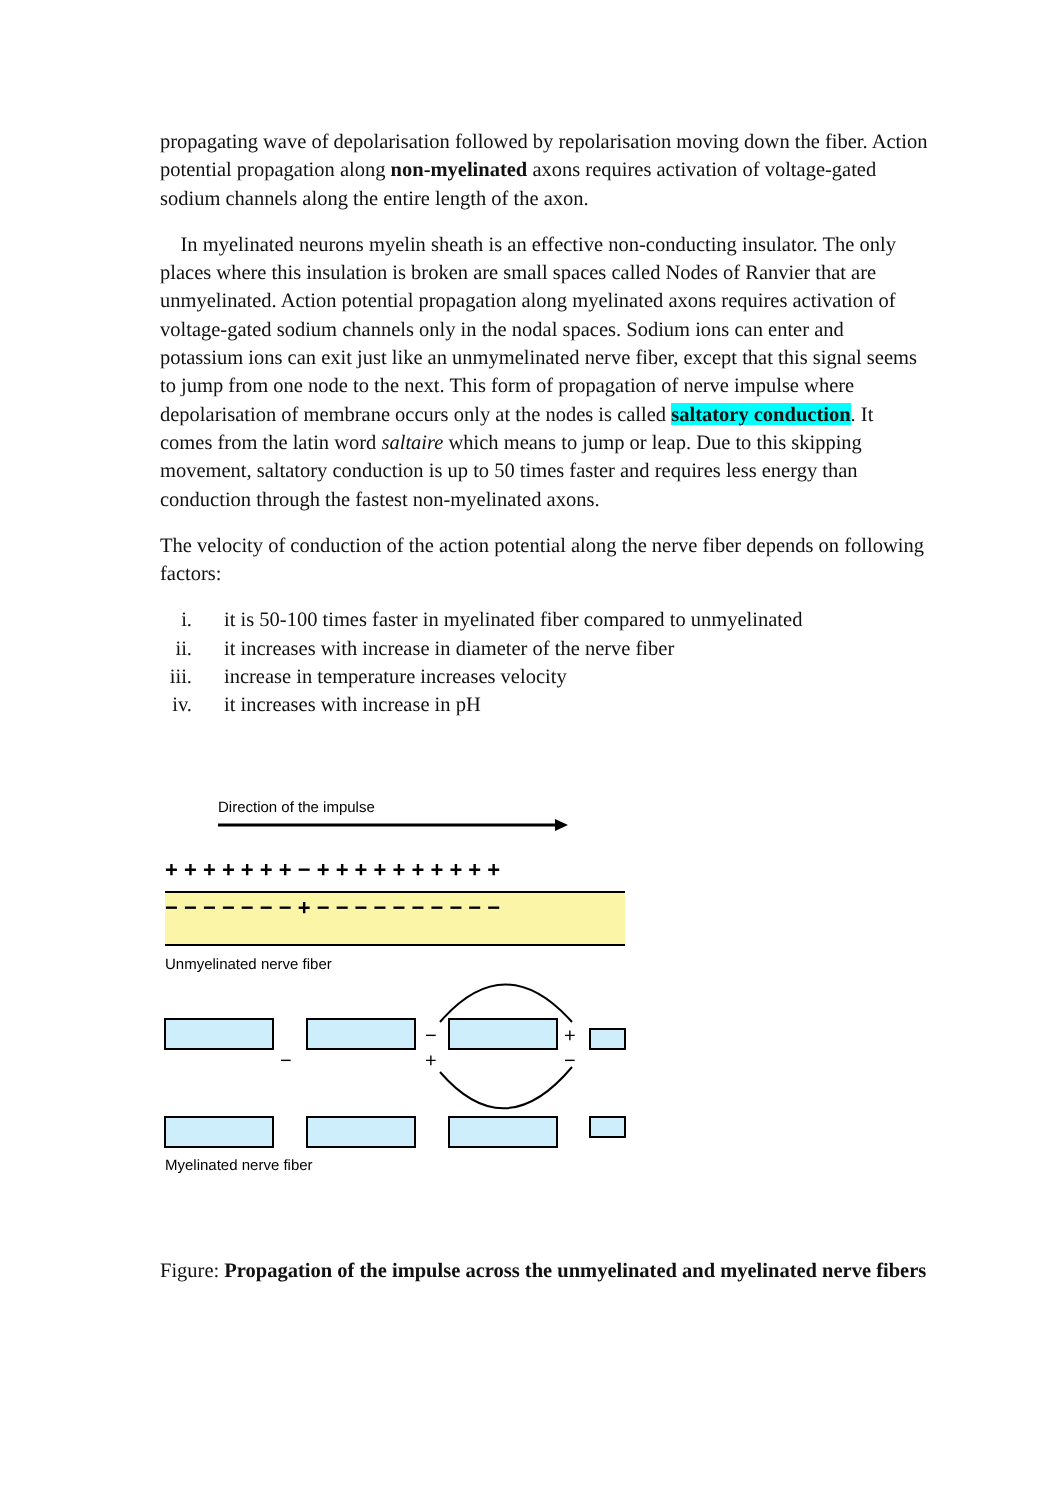propagating wave of depolarisation followed by repolarisation moving down the fiber. Action potential propagation along non-myelinated axons requires activation of voltage-gated sodium channels along the entire length of the axon.
In myelinated neurons myelin sheath is an effective non-conducting insulator. The only places where this insulation is broken are small spaces called Nodes of Ranvier that are unmyelinated. Action potential propagation along myelinated axons requires activation of voltage-gated sodium channels only in the nodal spaces. Sodium ions can enter and potassium ions can exit just like an unmymelinated nerve fiber, except that this signal seems to jump from one node to the next. This form of propagation of nerve impulse where depolarisation of membrane occurs only at the nodes is called saltatory conduction. It comes from the latin word saltaire which means to jump or leap. Due to this skipping movement, saltatory conduction is up to 50 times faster and requires less energy than conduction through the fastest non-myelinated axons.
The velocity of conduction of the action potential along the nerve fiber depends on following factors:
i. it is 50-100 times faster in myelinated fiber compared to unmyelinated
ii. it increases with increase in diameter of the nerve fiber
iii. increase in temperature increases velocity
iv. it increases with increase in pH
Direction of the impulse
+ + + + + + + − + + + + + + + + + +
− − − − − − − + − − − − − − − − − −
Unmyelinated nerve fiber
−
−
+
+
−
Myelinated nerve fiber
Figure: Propagation of the impulse across the unmyelinated and myelinated nerve fibers